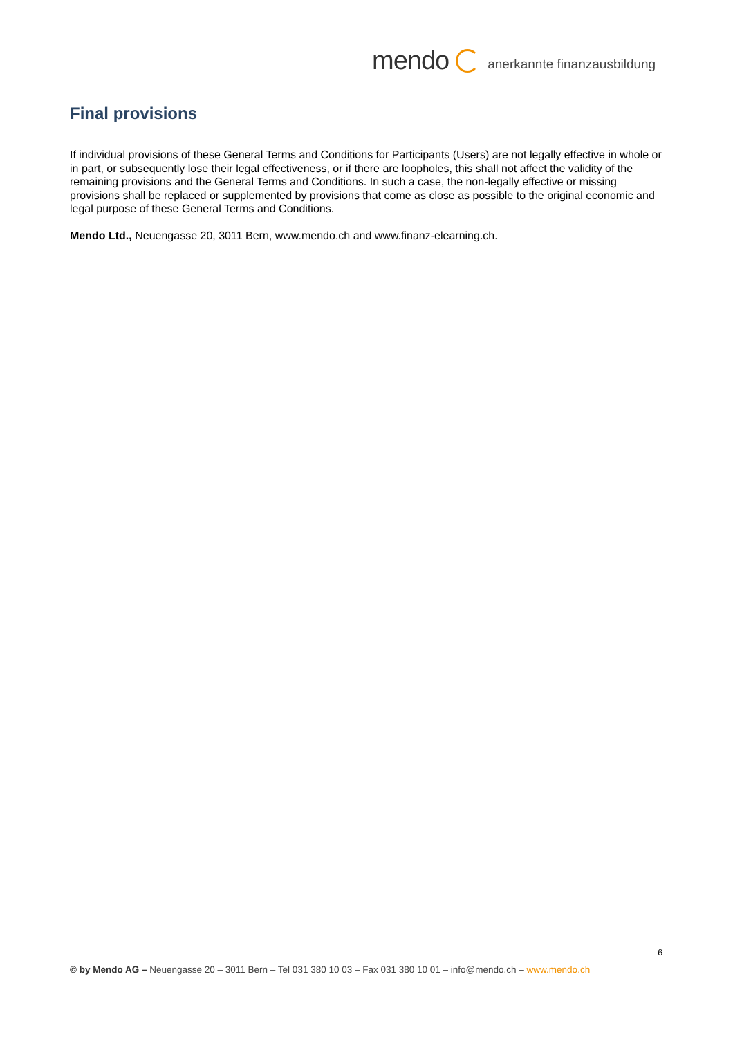mendo
anerkannte finanzausbildung
Final provisions
If individual provisions of these General Terms and Conditions for Participants (Users) are not legally effective in whole or in part, or subsequently lose their legal effectiveness, or if there are loopholes, this shall not affect the validity of the remaining provisions and the General Terms and Conditions. In such a case, the non-legally effective or missing provisions shall be replaced or supplemented by provisions that come as close as possible to the original economic and legal purpose of these General Terms and Conditions.
Mendo Ltd., Neuengasse 20, 3011 Bern, www.mendo.ch and www.finanz-elearning.ch.
6
© by Mendo AG – Neuengasse 20 – 3011 Bern – Tel 031 380 10 03 – Fax 031 380 10 01 – info@mendo.ch – www.mendo.ch